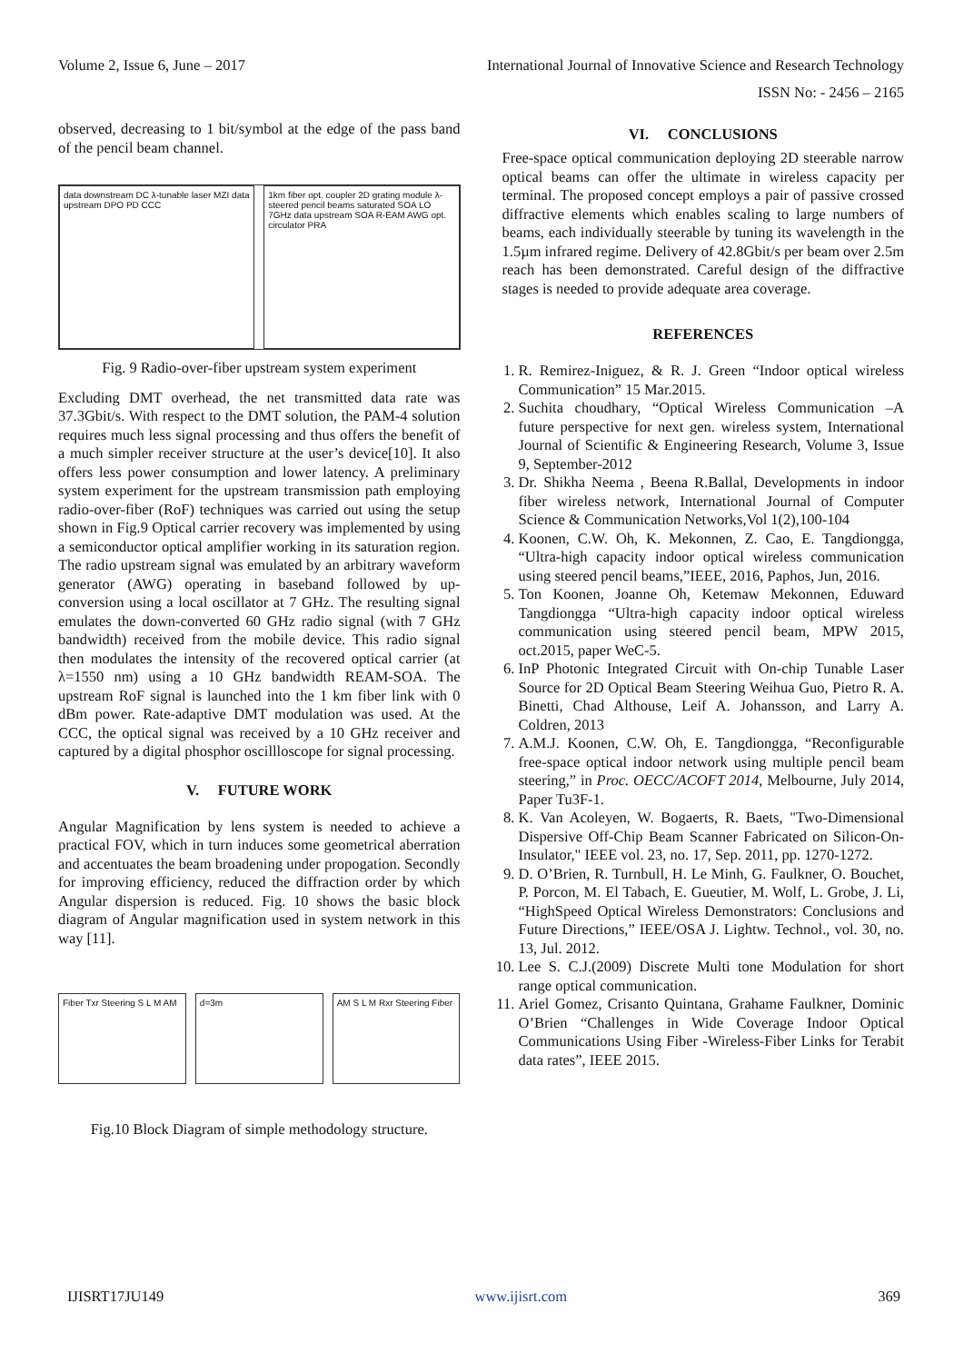Volume 2, Issue 6, June – 2017 International Journal of Innovative Science and Research Technology
ISSN No: - 2456 – 2165
observed, decreasing to 1 bit/symbol at the edge of the pass band of the pencil beam channel.
data downstream DC λ-tunable laser MZI data upstream DPO PD CCC
1km fiber opt. coupler 2D grating module λ-steered pencil beams saturated SOA LO 7GHz data upstream SOA R-EAM AWG opt. circulator PRA
Fig. 9 Radio-over-fiber upstream system experiment
Excluding DMT overhead, the net transmitted data rate was 37.3Gbit/s. With respect to the DMT solution, the PAM-4 solution requires much less signal processing and thus offers the benefit of a much simpler receiver structure at the user’s device[10]. It also offers less power consumption and lower latency. A preliminary system experiment for the upstream transmission path employing radio-over-fiber (RoF) techniques was carried out using the setup shown in Fig.9 Optical carrier recovery was implemented by using a semiconductor optical amplifier working in its saturation region. The radio upstream signal was emulated by an arbitrary waveform generator (AWG) operating in baseband followed by up-conversion using a local oscillator at 7 GHz. The resulting signal emulates the down-converted 60 GHz radio signal (with 7 GHz bandwidth) received from the mobile device. This radio signal then modulates the intensity of the recovered optical carrier (at λ=1550 nm) using a 10 GHz bandwidth REAM-SOA. The upstream RoF signal is launched into the 1 km fiber link with 0 dBm power. Rate-adaptive DMT modulation was used. At the CCC, the optical signal was received by a 10 GHz receiver and captured by a digital phosphor oscillloscope for signal processing.
V. FUTURE WORK
Angular Magnification by lens system is needed to achieve a practical FOV, which in turn induces some geometrical aberration and accentuates the beam broadening under propogation. Secondly for improving efficiency, reduced the diffraction order by which Angular dispersion is reduced. Fig. 10 shows the basic block diagram of Angular magnification used in system network in this way [11].
Fiber Txr Steering S L M AM d=3m AM S L M Rxr Steering Fiber
Fig.10 Block Diagram of simple methodology structure.
VI. CONCLUSIONS
Free-space optical communication deploying 2D steerable narrow optical beams can offer the ultimate in wireless capacity per terminal. The proposed concept employs a pair of passive crossed diffractive elements which enables scaling to large numbers of beams, each individually steerable by tuning its wavelength in the 1.5µm infrared regime. Delivery of 42.8Gbit/s per beam over 2.5m reach has been demonstrated. Careful design of the diffractive stages is needed to provide adequate area coverage.
REFERENCES
1. R. Remirez-Iniguez, & R. J. Green “Indoor optical wireless Communication” 15 Mar.2015.
2. Suchita choudhary, “Optical Wireless Communication –A future perspective for next gen. wireless system, International Journal of Scientific & Engineering Research, Volume 3, Issue 9, September-2012
3. Dr. Shikha Neema , Beena R.Ballal, Developments in indoor fiber wireless network, International Journal of Computer Science & Communication Networks,Vol 1(2),100-104
4. Koonen, C.W. Oh, K. Mekonnen, Z. Cao, E. Tangdiongga, “Ultra-high capacity indoor optical wireless communication using steered pencil beams,”IEEE, 2016, Paphos, Jun, 2016.
5. Ton Koonen, Joanne Oh, Ketemaw Mekonnen, Eduward Tangdiongga “Ultra-high capacity indoor optical wireless communication using steered pencil beam, MPW 2015, oct.2015, paper WeC-5.
6. InP Photonic Integrated Circuit with On-chip Tunable Laser Source for 2D Optical Beam Steering Weihua Guo, Pietro R. A. Binetti, Chad Althouse, Leif A. Johansson, and Larry A. Coldren, 2013
7. A.M.J. Koonen, C.W. Oh, E. Tangdiongga, “Reconfigurable free-space optical indoor network using multiple pencil beam steering,” in Proc. OECC/ACOFT 2014, Melbourne, July 2014, Paper Tu3F-1.
8. K. Van Acoleyen, W. Bogaerts, R. Baets, "Two-Dimensional Dispersive Off-Chip Beam Scanner Fabricated on Silicon-On-Insulator," IEEE vol. 23, no. 17, Sep. 2011, pp. 1270-1272.
9. D. O’Brien, R. Turnbull, H. Le Minh, G. Faulkner, O. Bouchet, P. Porcon, M. El Tabach, E. Gueutier, M. Wolf, L. Grobe, J. Li, “HighSpeed Optical Wireless Demonstrators: Conclusions and Future Directions,” IEEE/OSA J. Lightw. Technol., vol. 30, no. 13, Jul. 2012.
10. Lee S. C.J.(2009) Discrete Multi tone Modulation for short range optical communication.
11. Ariel Gomez, Crisanto Quintana, Grahame Faulkner, Dominic O’Brien “Challenges in Wide Coverage Indoor Optical Communications Using Fiber -Wireless-Fiber Links for Terabit data rates”, IEEE 2015.
IJISRT17JU149 www.ijisrt.com 369